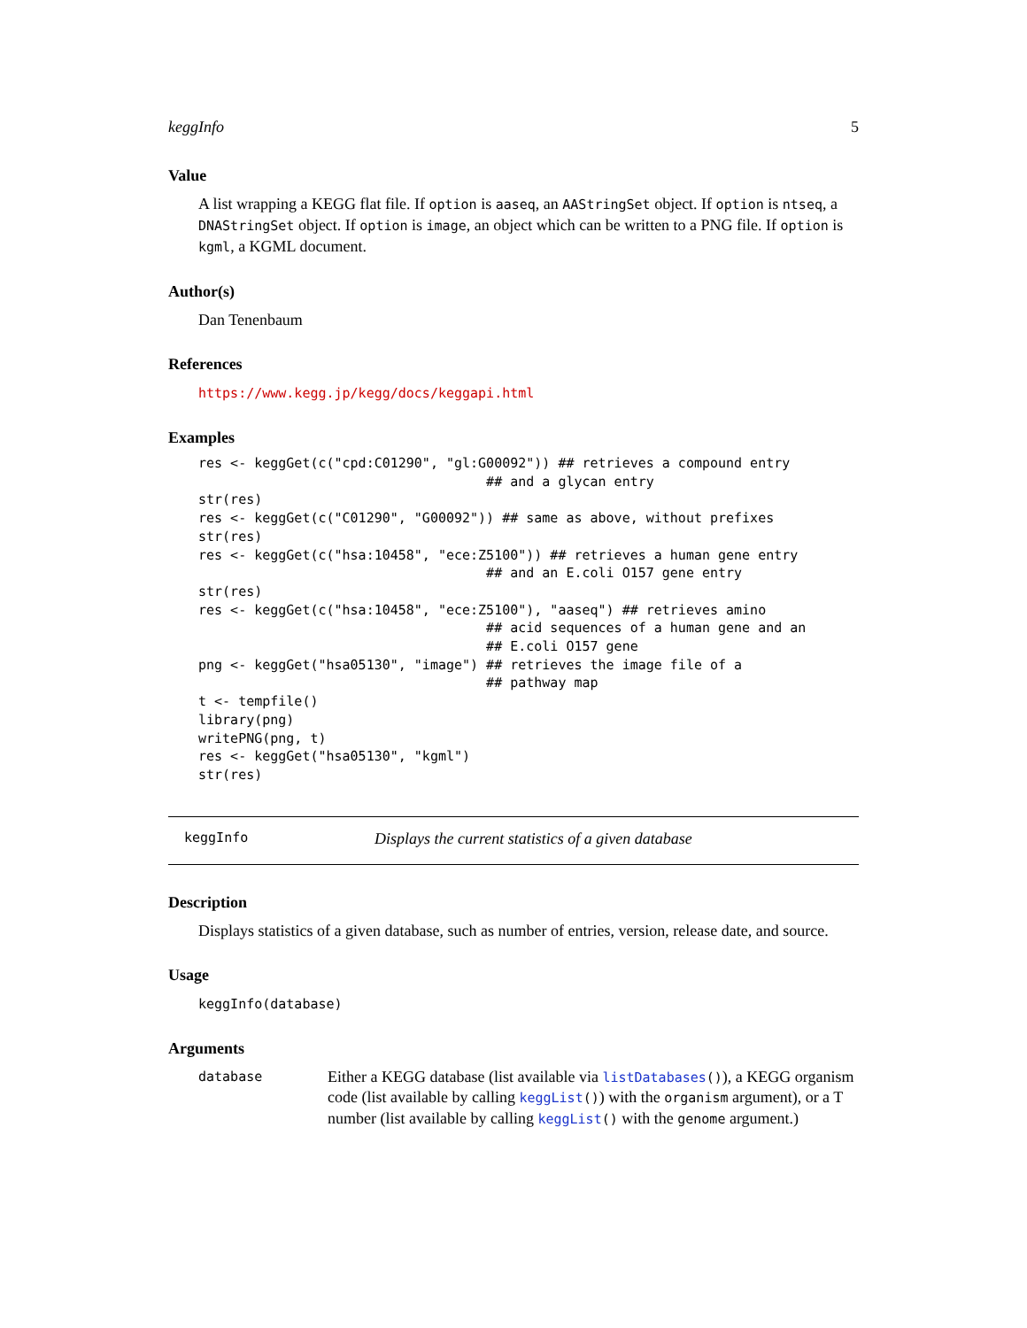keggInfo 5
Value
A list wrapping a KEGG flat file. If option is aaseq, an AAStringSet object. If option is ntseq, a DNAStringSet object. If option is image, an object which can be written to a PNG file. If option is kgml, a KGML document.
Author(s)
Dan Tenenbaum
References
https://www.kegg.jp/kegg/docs/keggapi.html
Examples
res <- keggGet(c("cpd:C01290", "gl:G00092")) ## retrieves a compound entry
                                    ## and a glycan entry
str(res)
res <- keggGet(c("C01290", "G00092")) ## same as above, without prefixes
str(res)
res <- keggGet(c("hsa:10458", "ece:Z5100")) ## retrieves a human gene entry
                                    ## and an E.coli O157 gene entry
str(res)
res <- keggGet(c("hsa:10458", "ece:Z5100"), "aaseq") ## retrieves amino
                                    ## acid sequences of a human gene and an
                                    ## E.coli O157 gene
png <- keggGet("hsa05130", "image") ## retrieves the image file of a
                                    ## pathway map
t <- tempfile()
library(png)
writePNG(png, t)
res <- keggGet("hsa05130", "kgml")
str(res)
keggInfo Displays the current statistics of a given database
Description
Displays statistics of a given database, such as number of entries, version, release date, and source.
Usage
keggInfo(database)
Arguments
database
Either a KEGG database (list available via listDatabases()), a KEGG organism code (list available by calling keggList()) with the organism argument), or a T number (list available by calling keggList() with the genome argument.)